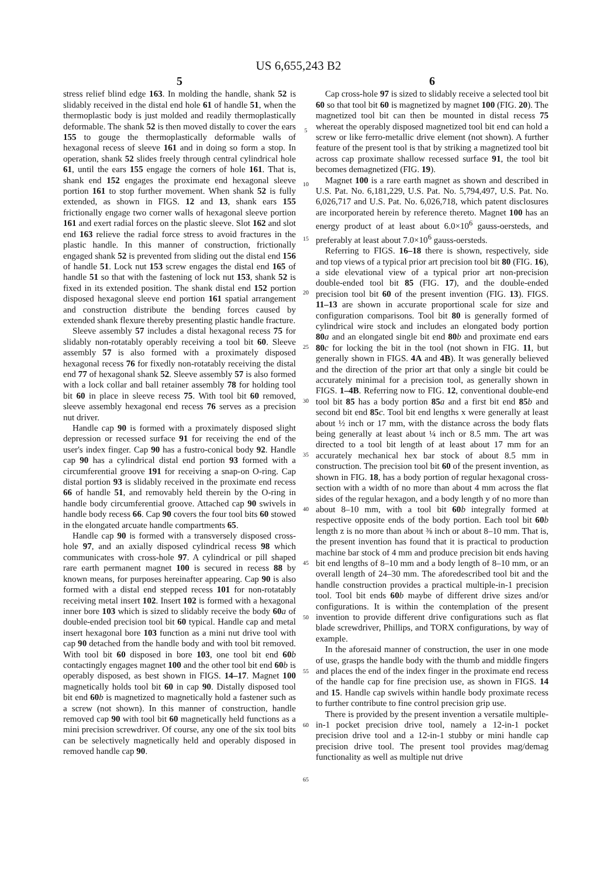US 6,655,243 B2
5
stress relief blind edge 163. In molding the handle, shank 52 is slidably received in the distal end hole 61 of handle 51, when the thermoplastic body is just molded and readily thermoplastically deformable. The shank 52 is then moved distally to cover the ears 155 to gouge the thermoplastically deformable walls of hexagonal recess of sleeve 161 and in doing so form a stop. In operation, shank 52 slides freely through central cylindrical hole 61, until the ears 155 engage the corners of hole 161. That is, shank end 152 engages the proximate end hexagonal sleeve portion 161 to stop further movement. When shank 52 is fully extended, as shown in FIGS. 12 and 13, shank ears 155 frictionally engage two corner walls of hexagonal sleeve portion 161 and exert radial forces on the plastic sleeve. Slot 162 and slot end 163 relieve the radial force stress to avoid fractures in the plastic handle. In this manner of construction, frictionally engaged shank 52 is prevented from sliding out the distal end 156 of handle 51. Lock nut 153 screw engages the distal end 165 of handle 51 so that with the fastening of lock nut 153, shank 52 is fixed in its extended position. The shank distal end 152 portion disposed hexagonal sleeve end portion 161 spatial arrangement and construction distribute the bending forces caused by extended shank flexure thereby presenting plastic handle fracture.
Sleeve assembly 57 includes a distal hexagonal recess 75 for slidably non-rotatably operably receiving a tool bit 60. Sleeve assembly 57 is also formed with a proximately disposed hexagonal recess 76 for fixedly non-rotatably receiving the distal end 77 of hexagonal shank 52. Sleeve assembly 57 is also formed with a lock collar and ball retainer assembly 78 for holding tool bit 60 in place in sleeve recess 75. With tool bit 60 removed, sleeve assembly hexagonal end recess 76 serves as a precision nut driver.
Handle cap 90 is formed with a proximately disposed slight depression or recessed surface 91 for receiving the end of the user's index finger. Cap 90 has a fustro-conical body 92. Handle cap 90 has a cylindrical distal end portion 93 formed with a circumferential groove 191 for receiving a snap-on O-ring. Cap distal portion 93 is slidably received in the proximate end recess 66 of handle 51, and removably held therein by the O-ring in handle body circumferential groove. Attached cap 90 swivels in handle body recess 66. Cap 90 covers the four tool bits 60 stowed in the elongated arcuate handle compartments 65.
Handle cap 90 is formed with a transversely disposed cross-hole 97, and an axially disposed cylindrical recess 98 which communicates with cross-hole 97. A cylindrical or pill shaped rare earth permanent magnet 100 is secured in recess 88 by known means, for purposes hereinafter appearing. Cap 90 is also formed with a distal end stepped recess 101 for non-rotatably receiving metal insert 102. Insert 102 is formed with a hexagonal inner bore 103 which is sized to slidably receive the body 60 a of double-ended precision tool bit 60 typical. Handle cap and metal insert hexagonal bore 103 function as a mini nut drive tool with cap 90 detached from the handle body and with tool bit removed. With tool bit 60 disposed in bore 103, one tool bit end 60 b contactingly engages magnet 100 and the other tool bit end 60 b is operably disposed, as best shown in FIGS. 14–17. Magnet 100 magnetically holds tool bit 60 in cap 90. Distally disposed tool bit end 60 b is magnetized to magnetically hold a fastener such as a screw (not shown). In this manner of construction, handle removed cap 90 with tool bit 60 magnetically held functions as a mini precision screwdriver. Of course, any one of the six tool bits can be selectively magnetically held and operably disposed in removed handle cap 90.
5
10
15
20
25
30
35
40
45
50
55
60
65
6
Cap cross-hole 97 is sized to slidably receive a selected tool bit 60 so that tool bit 60 is magnetized by magnet 100 (FIG. 20). The magnetized tool bit can then be mounted in distal recess 75 whereat the operably disposed magnetized tool bit end can hold a screw or like ferro-metallic drive element (not shown). A further feature of the present tool is that by striking a magnetized tool bit across cap proximate shallow recessed surface 91, the tool bit becomes demagnetized (FIG. 19).
Magnet 100 is a rare earth magnet as shown and described in U.S. Pat. No. 6,181,229, U.S. Pat. No. 5,794,497, U.S. Pat. No. 6,026,717 and U.S. Pat. No. 6,026,718, which patent disclosures are incorporated herein by reference thereto. Magnet 100 has an energy product of at least about 6.0×10<sup>6</sup> gauss-oersteds, and preferably at least about 7.0×10<sup>6</sup> gauss-oersteds.
Referring to FIGS. 16–18 there is shown, respectively, side and top views of a typical prior art precision tool bit 80 (FIG. 16), a side elevational view of a typical prior art non-precision double-ended tool bit 85 (FIG. 17), and the double-ended precision tool bit 60 of the present invention (FIG. 13). FIGS. 11–13 are shown in accurate proportional scale for size and configuration comparisons. Tool bit 80 is generally formed of cylindrical wire stock and includes an elongated body portion 80 a and an elongated single bit end 80 b and proximate end ears 80 c for locking the bit in the tool (not shown in FIG. 11, but generally shown in FIGS. 4A and 4B). It was generally believed and the direction of the prior art that only a single bit could be accurately minimal for a precision tool, as generally shown in FIGS. 1–4B. Referring now to FIG. 12, conventional double-end tool bit 85 has a body portion 85 a and a first bit end 85 b and second bit end 85 c. Tool bit end lengths x were generally at least about ½ inch or 17 mm, with the distance across the body flats being generally at least about ¼ inch or 8.5 mm. The art was directed to a tool bit length of at least about 17 mm for an accurately mechanical hex bar stock of about 8.5 mm in construction. The precision tool bit 60 of the present invention, as shown in FIG. 18, has a body portion of regular hexagonal cross-section with a width of no more than about 4 mm across the flat sides of the regular hexagon, and a body length y of no more than about 8–10 mm, with a tool bit 60 b integrally formed at respective opposite ends of the body portion. Each tool bit 60 b length z is no more than about ⅜ inch or about 8–10 mm. That is, the present invention has found that it is practical to production machine bar stock of 4 mm and produce precision bit ends having bit end lengths of 8–10 mm and a body length of 8–10 mm, or an overall length of 24–30 mm. The aforedescribed tool bit and the handle construction provides a practical multiple-in-1 precision tool. Tool bit ends 60 b maybe of different drive sizes and/or configurations. It is within the contemplation of the present invention to provide different drive configurations such as flat blade screwdriver, Phillips, and TORX configurations, by way of example.
In the aforesaid manner of construction, the user in one mode of use, grasps the handle body with the thumb and middle fingers and places the end of the index finger in the proximate end recess of the handle cap for fine precision use, as shown in FIGS. 14 and 15. Handle cap swivels within handle body proximate recess to further contribute to fine control precision grip use.
There is provided by the present invention a versatile multiple-in-1 pocket precision drive tool, namely a 12-in-1 pocket precision drive tool and a 12-in-1 stubby or mini handle cap precision drive tool. The present tool provides mag/demag functionality as well as multiple nut drive